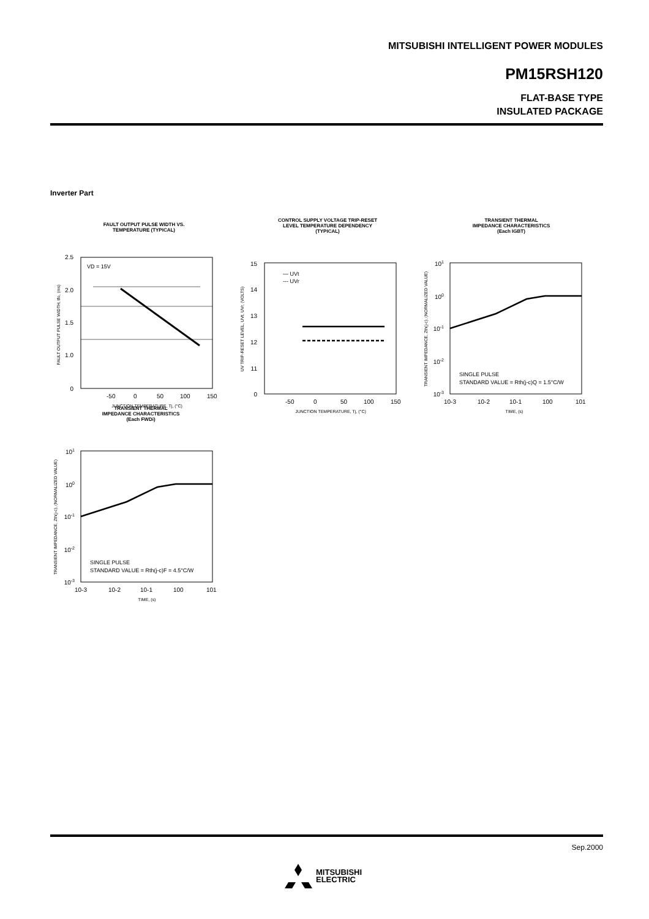MITSUBISHI INTELLIGENT POWER MODULES
PM15RSH120
FLAT-BASE TYPE
INSULATED PACKAGE
Inverter Part
FAULT OUTPUT PULSE WIDTH VS.
TEMPERATURE (TYPICAL)
VD = 15V
2.5
2.0
1.5
1.0
0
-50
0
50
100
150
JUNCTION TEMPERATURE, Tj, (°C)
FAULT OUTPUT PULSE WIDTH, tfo, (ms)
CONTROL SUPPLY VOLTAGE TRIP-RESET
LEVEL TEMPERATURE DEPENDENCY
(TYPICAL)
— UVt
--- UVr
15
14
13
12
11
0
-50
0
50
100
150
JUNCTION TEMPERATURE, Tj, (°C)
UV TRIP-RESET LEVEL, UVt, UVr, (VOLTS)
TRANSIENT THERMAL
IMPEDANCE CHARACTERISTICS
(Each IGBT)
SINGLE PULSE
STANDARD VALUE = Rth(j-c)Q = 1.5°C/W
101
100
10-1
10-2
10-3
10-3
10-2
10-1
100
101
TIME, (s)
TRANSIENT IMPEDANCE, Zth(j-c), (NORMALIZED VALUE)
TRANSIENT THERMAL
IMPEDANCE CHARACTERISTICS
(Each FWDi)
SINGLE PULSE
STANDARD VALUE = Rth(j-c)F = 4.5°C/W
101
100
10-1
10-2
10-3
10-3
10-2
10-1
100
101
TIME, (s)
TRANSIENT IMPEDANCE, Zth(j-c), (NORMALIZED VALUE)
Sep.2000
MITSUBISHI
ELECTRIC